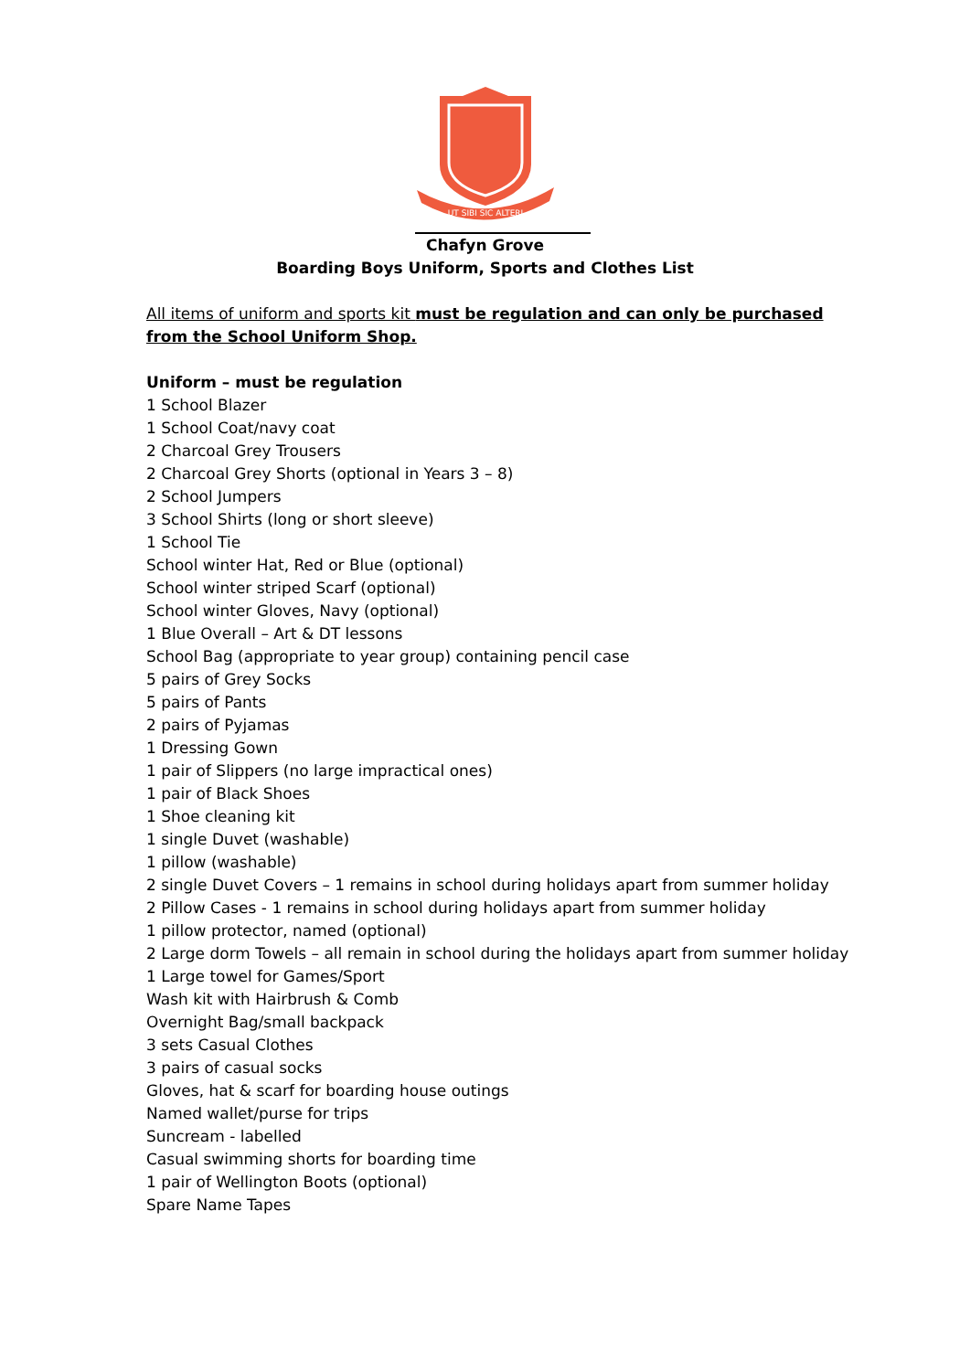UT SIBI SIC ALTERI
Chafyn Grove
Boarding Boys Uniform, Sports and Clothes List
All items of uniform and sports kit must be regulation and can only be purchased from the School Uniform Shop.
Uniform – must be regulation
1 School Blazer
1 School Coat/navy coat
2 Charcoal Grey Trousers
2 Charcoal Grey Shorts (optional in Years 3 – 8)
2 School Jumpers
3 School Shirts (long or short sleeve)
1 School Tie
School winter Hat, Red or Blue (optional)
School winter striped Scarf (optional)
School winter Gloves, Navy (optional)
1 Blue Overall – Art & DT lessons
School Bag (appropriate to year group) containing pencil case
5 pairs of Grey Socks
5 pairs of Pants
2 pairs of Pyjamas
1 Dressing Gown
1 pair of Slippers (no large impractical ones)
1 pair of Black Shoes
1 Shoe cleaning kit
1 single Duvet (washable)
1 pillow (washable)
2 single Duvet Covers – 1 remains in school during holidays apart from summer holiday
2 Pillow Cases - 1 remains in school during holidays apart from summer holiday
1 pillow protector, named (optional)
2 Large dorm Towels – all remain in school during the holidays apart from summer holiday
1 Large towel for Games/Sport
Wash kit with Hairbrush & Comb
Overnight Bag/small backpack
3 sets Casual Clothes
3 pairs of casual socks
Gloves, hat & scarf for boarding house outings
Named wallet/purse for trips
Suncream - labelled
Casual swimming shorts for boarding time
1 pair of Wellington Boots (optional)
Spare Name Tapes